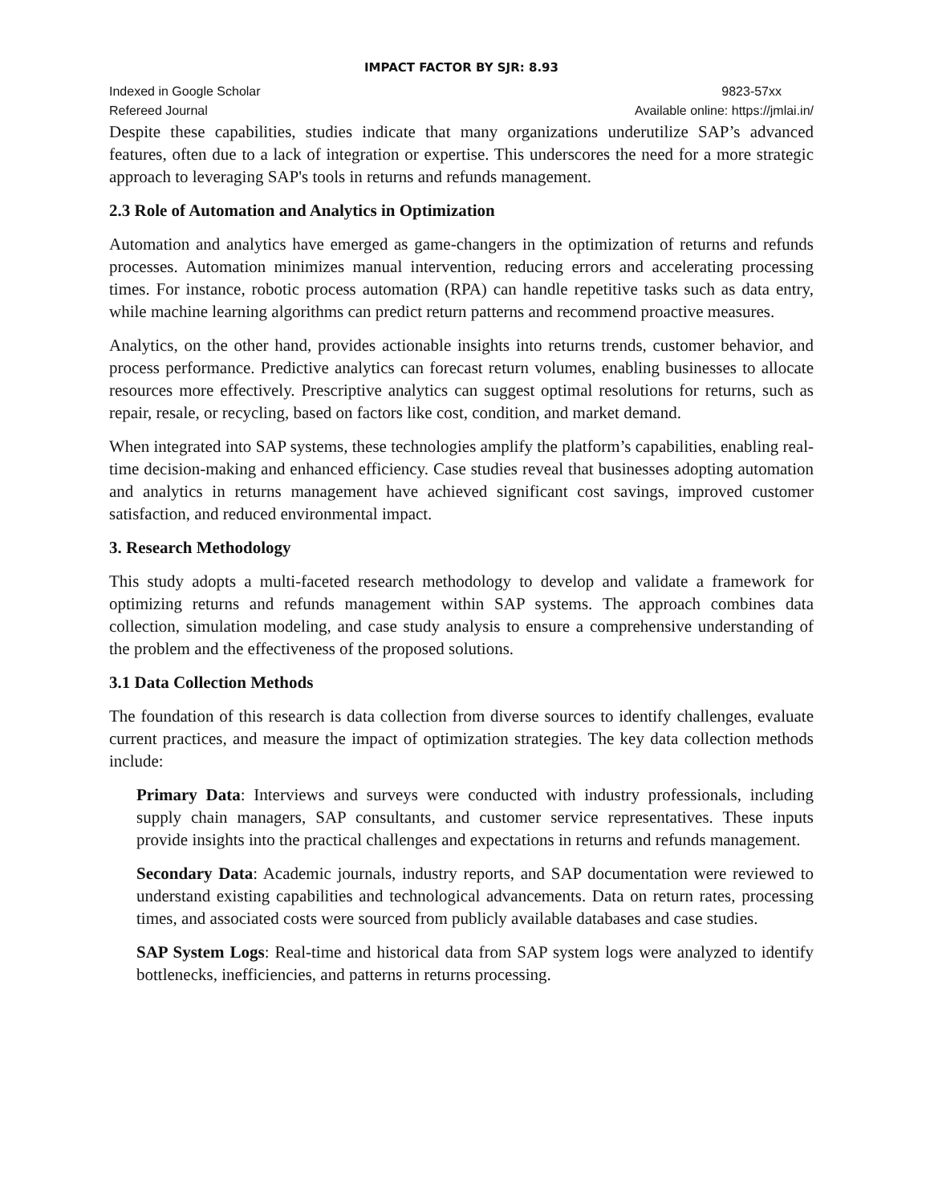IMPACT FACTOR BY SJR: 8.93
Indexed in Google Scholar 9823-57xx
Refereed Journal Available online: https://jmlai.in/
Despite these capabilities, studies indicate that many organizations underutilize SAP’s advanced features, often due to a lack of integration or expertise. This underscores the need for a more strategic approach to leveraging SAP's tools in returns and refunds management.
2.3 Role of Automation and Analytics in Optimization
Automation and analytics have emerged as game-changers in the optimization of returns and refunds processes. Automation minimizes manual intervention, reducing errors and accelerating processing times. For instance, robotic process automation (RPA) can handle repetitive tasks such as data entry, while machine learning algorithms can predict return patterns and recommend proactive measures.
Analytics, on the other hand, provides actionable insights into returns trends, customer behavior, and process performance. Predictive analytics can forecast return volumes, enabling businesses to allocate resources more effectively. Prescriptive analytics can suggest optimal resolutions for returns, such as repair, resale, or recycling, based on factors like cost, condition, and market demand.
When integrated into SAP systems, these technologies amplify the platform’s capabilities, enabling real-time decision-making and enhanced efficiency. Case studies reveal that businesses adopting automation and analytics in returns management have achieved significant cost savings, improved customer satisfaction, and reduced environmental impact.
3. Research Methodology
This study adopts a multi-faceted research methodology to develop and validate a framework for optimizing returns and refunds management within SAP systems. The approach combines data collection, simulation modeling, and case study analysis to ensure a comprehensive understanding of the problem and the effectiveness of the proposed solutions.
3.1 Data Collection Methods
The foundation of this research is data collection from diverse sources to identify challenges, evaluate current practices, and measure the impact of optimization strategies. The key data collection methods include:
Primary Data: Interviews and surveys were conducted with industry professionals, including supply chain managers, SAP consultants, and customer service representatives. These inputs provide insights into the practical challenges and expectations in returns and refunds management.
Secondary Data: Academic journals, industry reports, and SAP documentation were reviewed to understand existing capabilities and technological advancements. Data on return rates, processing times, and associated costs were sourced from publicly available databases and case studies.
SAP System Logs: Real-time and historical data from SAP system logs were analyzed to identify bottlenecks, inefficiencies, and patterns in returns processing.